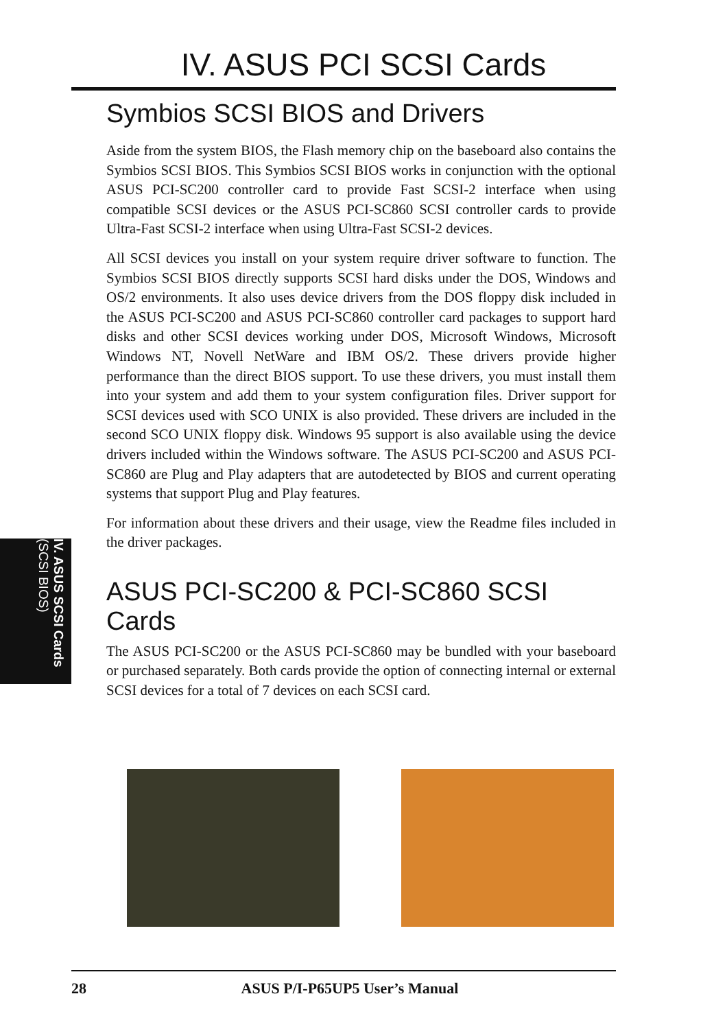IV. ASUS PCI SCSI Cards
IV. ASUS SCSI Cards
(SCSI BIOS)
Symbios SCSI BIOS and Drivers
Aside from the system BIOS, the Flash memory chip on the baseboard also contains the Symbios SCSI BIOS. This Symbios SCSI BIOS works in conjunction with the optional ASUS PCI-SC200 controller card to provide Fast SCSI-2 interface when using compatible SCSI devices or the ASUS PCI-SC860 SCSI controller cards to provide Ultra-Fast SCSI-2 interface when using Ultra-Fast SCSI-2 devices.
All SCSI devices you install on your system require driver software to function. The Symbios SCSI BIOS directly supports SCSI hard disks under the DOS, Windows and OS/2 environments. It also uses device drivers from the DOS floppy disk included in the ASUS PCI-SC200 and ASUS PCI-SC860 controller card packages to support hard disks and other SCSI devices working under DOS, Microsoft Windows, Microsoft Windows NT, Novell NetWare and IBM OS/2. These drivers provide higher performance than the direct BIOS support. To use these drivers, you must install them into your system and add them to your system configuration files. Driver support for SCSI devices used with SCO UNIX is also provided. These drivers are included in the second SCO UNIX floppy disk. Windows 95 support is also available using the device drivers included within the Windows software. The ASUS PCI-SC200 and ASUS PCI-SC860 are Plug and Play adapters that are autodetected by BIOS and current operating systems that support Plug and Play features.
For information about these drivers and their usage, view the Readme files included in the driver packages.
ASUS PCI-SC200 & PCI-SC860 SCSI Cards
The ASUS PCI-SC200 or the ASUS PCI-SC860 may be bundled with your baseboard or purchased separately. Both cards provide the option of connecting internal or external SCSI devices for a total of 7 devices on each SCSI card.
28 ASUS P/I-P65UP5 User’s Manual